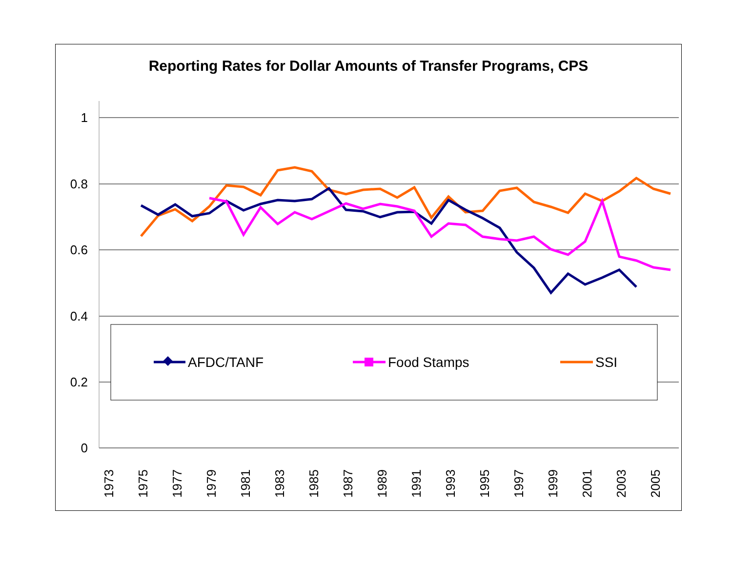Reporting Rates for Dollar Amounts of Transfer Programs, CPS
1
0.8
0.6
0.4
0.2
0
1973
1975
1977
1979
1981
1983
1985
1987
1989
1991
1993
1995
1997
1999
2001
2003
2005
AFDC/TANF
Food Stamps
SSI